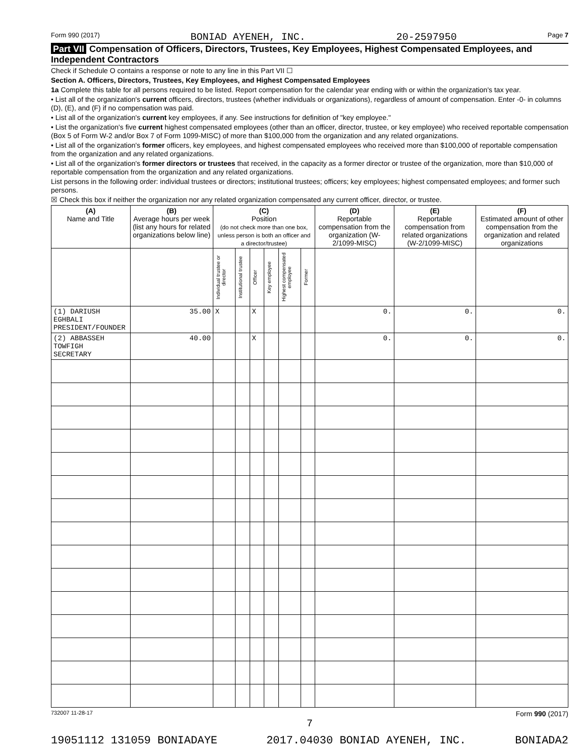Form 990 (2017) BONIAD AYENEH, INC. 20-2597950 Page 7
Part VII Compensation of Officers, Directors, Trustees, Key Employees, Highest Compensated Employees, and Independent Contractors
Check if Schedule O contains a response or note to any line in this Part VII ☐
Section A. Officers, Directors, Trustees, Key Employees, and Highest Compensated Employees
1a Complete this table for all persons required to be listed. Report compensation for the calendar year ending with or within the organization's tax year.
• List all of the organization's current officers, directors, trustees (whether individuals or organizations), regardless of amount of compensation. Enter -0- in columns (D), (E), and (F) if no compensation was paid.
• List all of the organization's current key employees, if any. See instructions for definition of "key employee."
• List the organization's five current highest compensated employees (other than an officer, director, trustee, or key employee) who received reportable compensation (Box 5 of Form W-2 and/or Box 7 of Form 1099-MISC) of more than $100,000 from the organization and any related organizations.
• List all of the organization's former officers, key employees, and highest compensated employees who received more than $100,000 of reportable compensation from the organization and any related organizations.
• List all of the organization's former directors or trustees that received, in the capacity as a former director or trustee of the organization, more than $10,000 of reportable compensation from the organization and any related organizations.
List persons in the following order: individual trustees or directors; institutional trustees; officers; key employees; highest compensated employees; and former such persons.
☒ Check this box if neither the organization nor any related organization compensated any current officer, director, or trustee.
| (A) Name and Title | (B) Average hours per week (list any hours for related organizations below line) | (C) Position (do not check more than one box, unless person is both an officer and a director/trustee) | | | | | | (D) Reportable compensation from the organization (W-2/1099-MISC) | (E) Reportable compensation from related organizations (W-2/1099-MISC) | (F) Estimated amount of other compensation from the organization and related organizations |
| --- | --- | --- | --- | --- | --- | --- | --- | --- | --- | --- |
| | | Individual trustee or director | Institutional trustee | Officer | Key employee | Highest compensated employee | Former | | | |
| (1) DARIUSH EGHBALI PRESIDENT/FOUNDER | 35.00 | X | | X | | | | 0. | 0. | 0. |
| (2) ABBASSEH TOWFIGH SECRETARY | 40.00 | | | X | | | | 0. | 0. | 0. |
732007 11-28-17 Form 990 (2017)
7
19051112 131059 BONIADAYE 2017.04030 BONIAD AYENEH, INC. BONIADA2